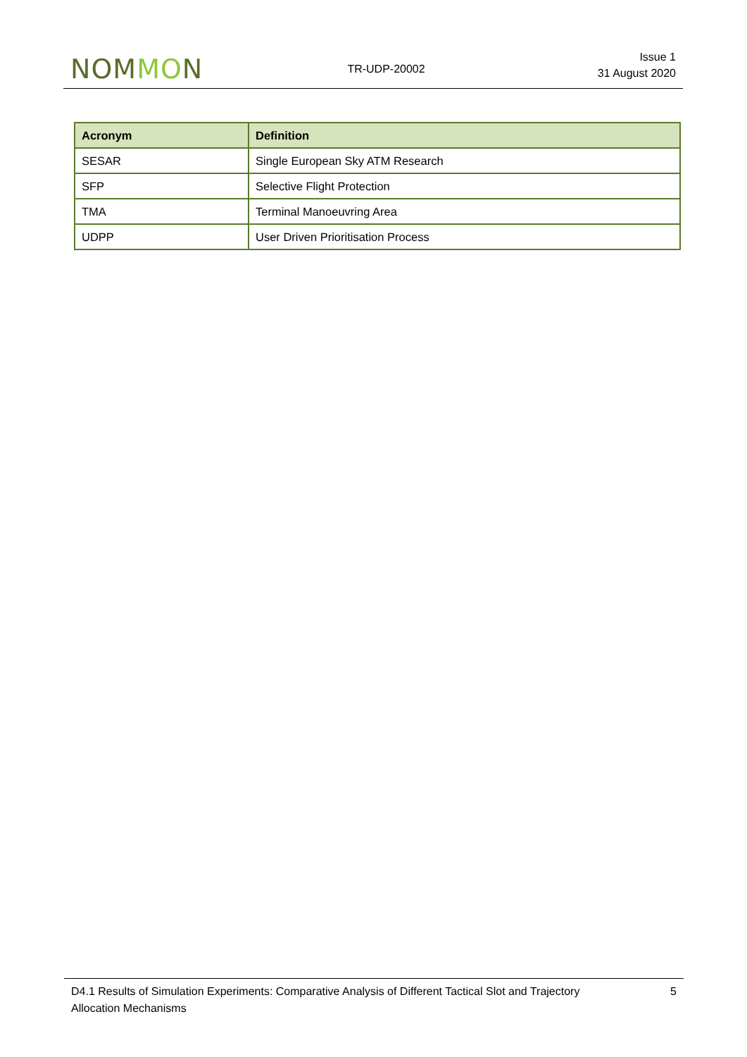NOMMON
TR-UDP-20002
Issue 1
31 August 2020
| Acronym | Definition |
| --- | --- |
| SESAR | Single European Sky ATM Research |
| SFP | Selective Flight Protection |
| TMA | Terminal Manoeuvring Area |
| UDPP | User Driven Prioritisation Process |
D4.1 Results of Simulation Experiments: Comparative Analysis of Different Tactical Slot and Trajectory Allocation Mechanisms
5